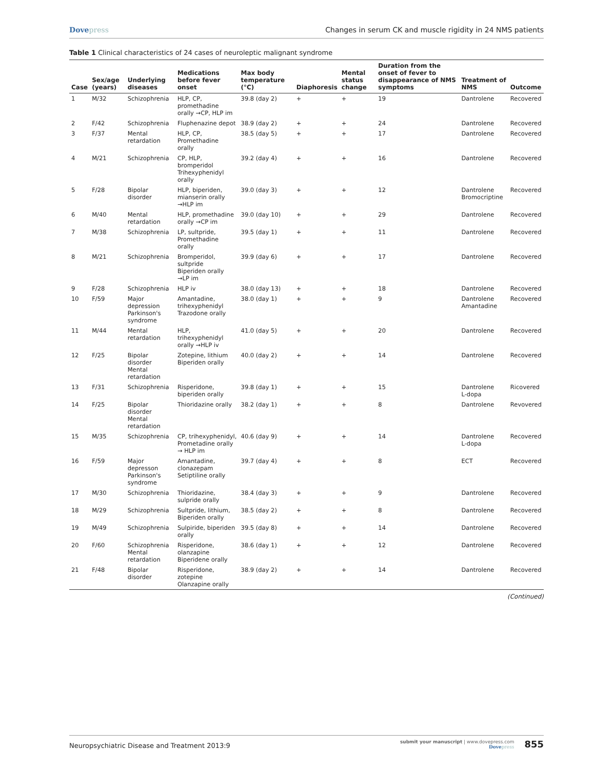Dovepress Changes in serum CK and muscle rigidity in 24 NMS patients
Table 1 Clinical characteristics of 24 cases of neuroleptic malignant syndrome
| Case | Sex/age (years) | Underlying diseases | Medications before fever onset | Max body temperature (°C) | Diaphoresis | Mental status change | Duration from the onset of fever to disappearance of NMS symptoms | Treatment of NMS | Outcome |
| --- | --- | --- | --- | --- | --- | --- | --- | --- | --- |
| 1 | M/32 | Schizophrenia | HLP, CP, promethadine orally →CP, HLP im | 39.8 (day 2) | + | + | 19 | Dantrolene | Recovered |
| 2 | F/42 | Schizophrenia | Fluphenazine depot | 38.9 (day 2) | + | + | 24 | Dantrolene | Recovered |
| 3 | F/37 | Mental retardation | HLP, CP, Promethadine orally | 38.5 (day 5) | + | + | 17 | Dantrolene | Recovered |
| 4 | M/21 | Schizophrenia | CP, HLP, bromperidol Trihexyphenidyl orally | 39.2 (day 4) | + | + | 16 | Dantrolene | Recovered |
| 5 | F/28 | Bipolar disorder | HLP, biperiden, mianserin orally →HLP im | 39.0 (day 3) | + | + | 12 | Dantrolene Bromocriptine | Recovered |
| 6 | M/40 | Mental retardation | HLP, promethadine orally →CP im | 39.0 (day 10) | + | + | 29 | Dantrolene | Recovered |
| 7 | M/38 | Schizophrenia | LP, sultpride, Promethadine orally | 39.5 (day 1) | + | + | 11 | Dantrolene | Recovered |
| 8 | M/21 | Schizophrenia | Bromperidol, sultpride Biperiden orally →LP im | 39.9 (day 6) | + | + | 17 | Dantrolene | Recovered |
| 9 | F/28 | Schizophrenia | HLP iv | 38.0 (day 13) | + | + | 18 | Dantrolene | Recovered |
| 10 | F/59 | Major depression Parkinson's syndrome | Amantadine, trihexyphenidyl Trazodone orally | 38.0 (day 1) | + | + | 9 | Dantrolene Amantadine | Recovered |
| 11 | M/44 | Mental retardation | HLP, trihexyphenidyl orally →HLP iv | 41.0 (day 5) | + | + | 20 | Dantrolene | Recovered |
| 12 | F/25 | Bipolar disorder Mental retardation | Zotepine, lithium Biperiden orally | 40.0 (day 2) | + | + | 14 | Dantrolene | Recovered |
| 13 | F/31 | Schizophrenia | Risperidone, biperiden orally | 39.8 (day 1) | + | + | 15 | Dantrolene L-dopa | Ricovered |
| 14 | F/25 | Bipolar disorder Mental retardation | Thioridazine orally | 38.2 (day 1) | + | + | 8 | Dantrolene | Revovered |
| 15 | M/35 | Schizophrenia | CP, trihexyphenidyl, Prometadine orally → HLP im | 40.6 (day 9) | + | + | 14 | Dantrolene L-dopa | Recovered |
| 16 | F/59 | Major depresson Parkinson's syndrome | Amantadine, clonazepam Setiptiline orally | 39.7 (day 4) | + | + | 8 | ECT | Recovered |
| 17 | M/30 | Schizophrenia | Thioridazine, sulpride orally | 38.4 (day 3) | + | + | 9 | Dantrolene | Recovered |
| 18 | M/29 | Schizophrenia | Sultpride, lithium, Biperiden orally | 38.5 (day 2) | + | + | 8 | Dantrolene | Recovered |
| 19 | M/49 | Schizophrenia | Sulpiride, biperiden orally | 39.5 (day 8) | + | + | 14 | Dantrolene | Recovered |
| 20 | F/60 | Schizophrenia Mental retardation | Risperidone, olanzapine Biperidene orally | 38.6 (day 1) | + | + | 12 | Dantrolene | Recovered |
| 21 | F/48 | Bipolar disorder | Risperidone, zotepine Olanzapine orally | 38.9 (day 2) | + | + | 14 | Dantrolene | Recovered |
(Continued)
Neuropsychiatric Disease and Treatment 2013:9
submit your manuscript | www.dovepress.com
Dovepress
855